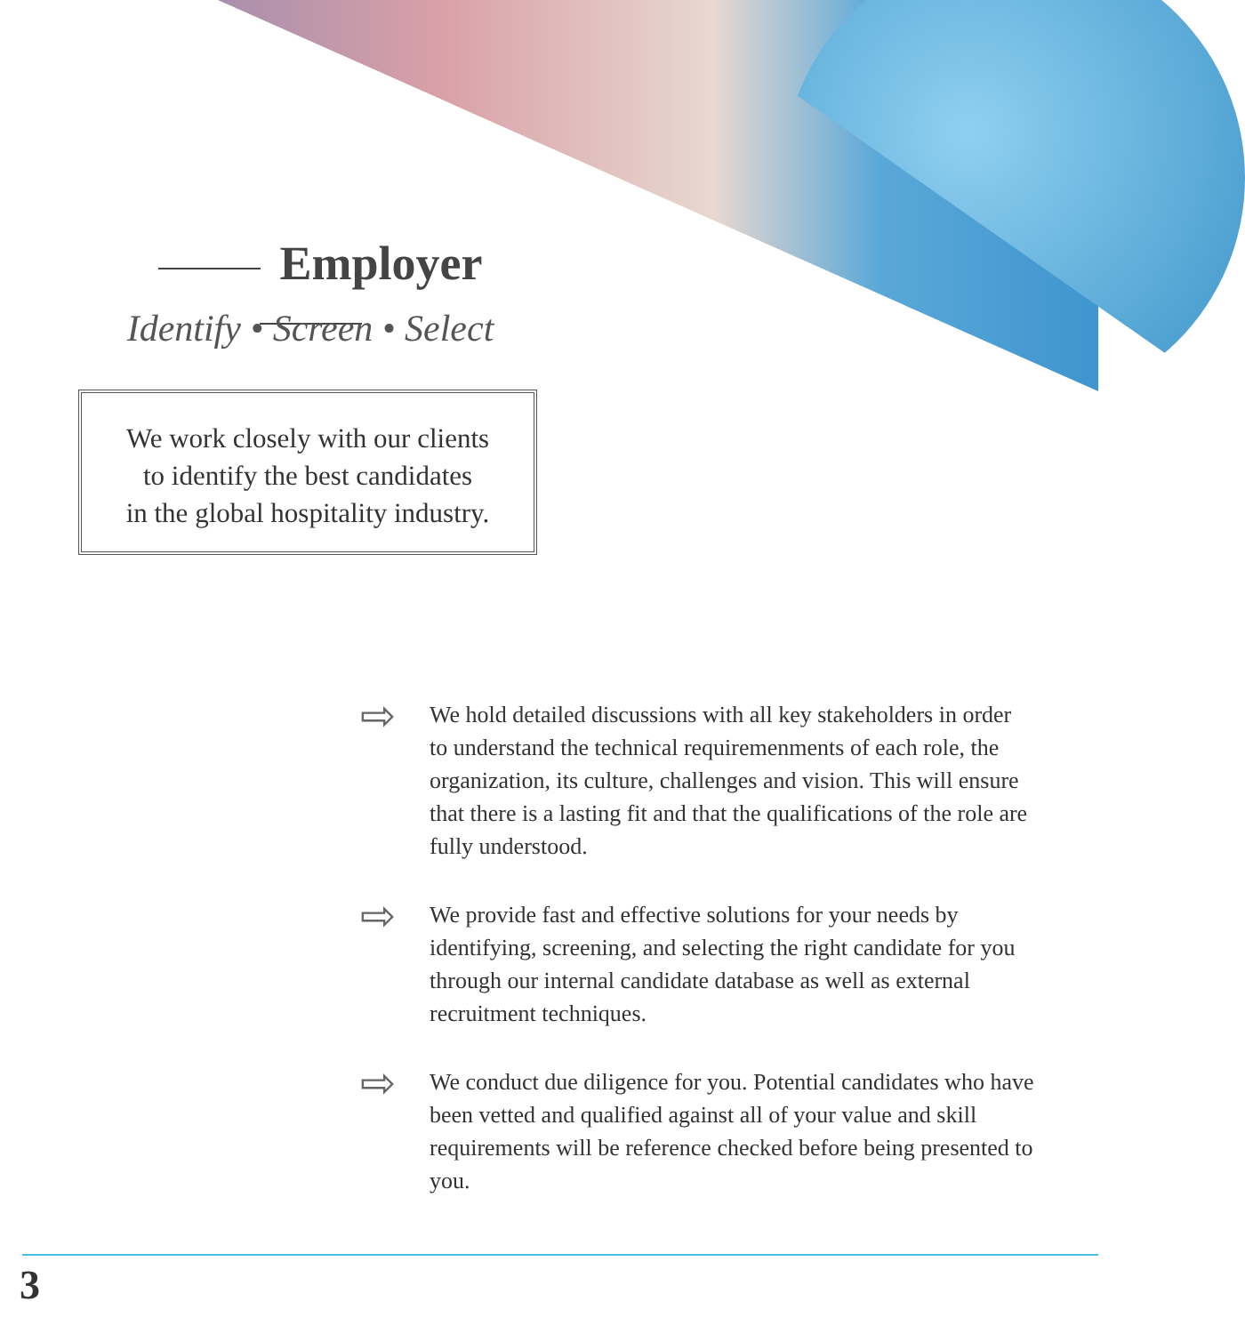Employer
Identify • Screen • Select
We work closely with our clients
to identify the best candidates
in the global hospitality industry.
⇨
We hold detailed discussions with all key stakeholders in order to understand the technical requiremenments of each role, the organization, its culture, challenges and vision. This will ensure that there is a lasting fit and that the qualifications of the role are fully understood.
⇨
We provide fast and effective solutions for your needs by identifying, screening, and selecting the right candidate for you through our internal candidate database as well as external recruitment techniques.
⇨
We conduct due diligence for you. Potential candidates who have been vetted and qualified against all of your value and skill requirements will be reference checked before being presented to you.
3